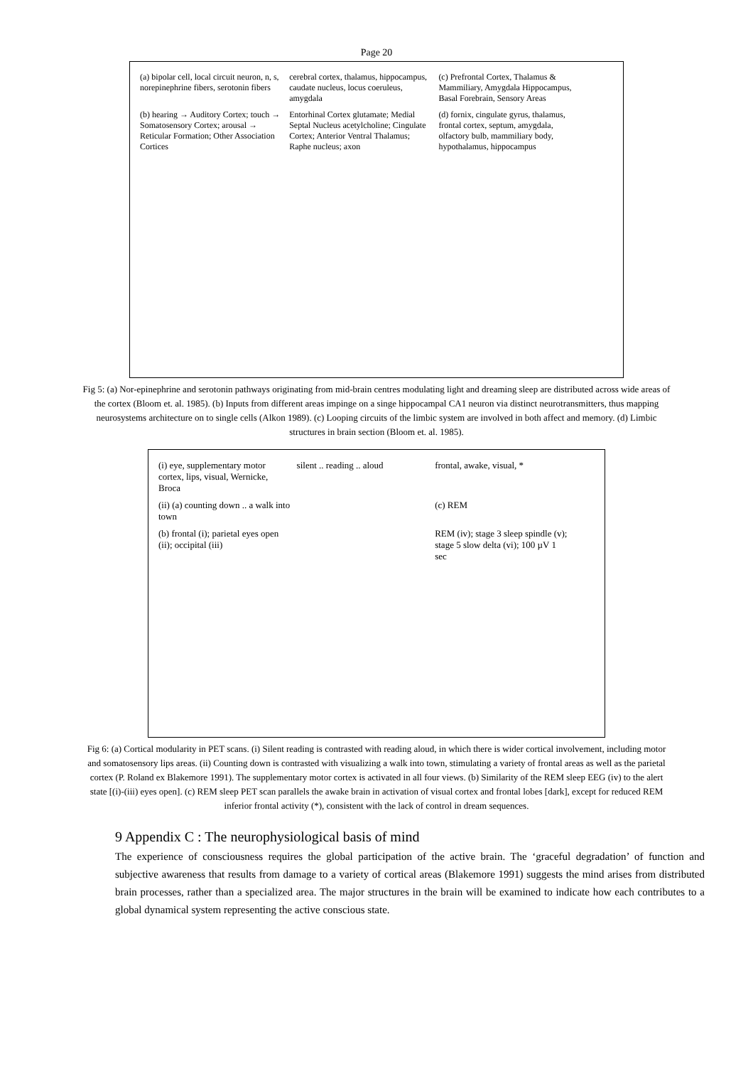Page 20
(a) bipolar cell, local circuit neuron, n, s, norepinephrine fibers, serotonin fibers
cerebral cortex, thalamus, hippocampus, caudate nucleus, locus coeruleus, amygdala
(c) Prefrontal Cortex, Thalamus & Mammiliary, Amygdala Hippocampus, Basal Forebrain, Sensory Areas
(b) hearing → Auditory Cortex; touch → Somatosensory Cortex; arousal → Reticular Formation; Other Association Cortices
Entorhinal Cortex glutamate; Medial Septal Nucleus acetylcholine; Cingulate Cortex; Anterior Ventral Thalamus; Raphe nucleus; axon
(d) fornix, cingulate gyrus, thalamus, frontal cortex, septum, amygdala, olfactory bulb, mammiliary body, hypothalamus, hippocampus
Fig 5: (a) Nor-epinephrine and serotonin pathways originating from mid-brain centres modulating light and dreaming sleep are distributed across wide areas of the cortex (Bloom et. al. 1985). (b) Inputs from different areas impinge on a singe hippocampal CA1 neuron via distinct neurotransmitters, thus mapping neurosystems architecture on to single cells (Alkon 1989). (c) Looping circuits of the limbic system are involved in both affect and memory. (d) Limbic structures in brain section (Bloom et. al. 1985).
(i) eye, supplementary motor cortex, lips, visual, Wernicke, Broca
silent .. reading .. aloud
frontal, awake, visual, *
(ii) (a) counting down .. a walk into town
(c) REM
(b) frontal (i); parietal eyes open (ii); occipital (iii)
REM (iv); stage 3 sleep spindle (v); stage 5 slow delta (vi); 100 µV 1 sec
Fig 6: (a) Cortical modularity in PET scans. (i) Silent reading is contrasted with reading aloud, in which there is wider cortical involvement, including motor and somatosensory lips areas. (ii) Counting down is contrasted with visualizing a walk into town, stimulating a variety of frontal areas as well as the parietal cortex (P. Roland ex Blakemore 1991). The supplementary motor cortex is activated in all four views. (b) Similarity of the REM sleep EEG (iv) to the alert state [(i)-(iii) eyes open]. (c) REM sleep PET scan parallels the awake brain in activation of visual cortex and frontal lobes [dark], except for reduced REM inferior frontal activity (*), consistent with the lack of control in dream sequences.
9 Appendix C : The neurophysiological basis of mind
The experience of consciousness requires the global participation of the active brain. The ‘graceful degradation’ of function and subjective awareness that results from damage to a variety of cortical areas (Blakemore 1991) suggests the mind arises from distributed brain processes, rather than a specialized area. The major structures in the brain will be examined to indicate how each contributes to a global dynamical system representing the active conscious state.